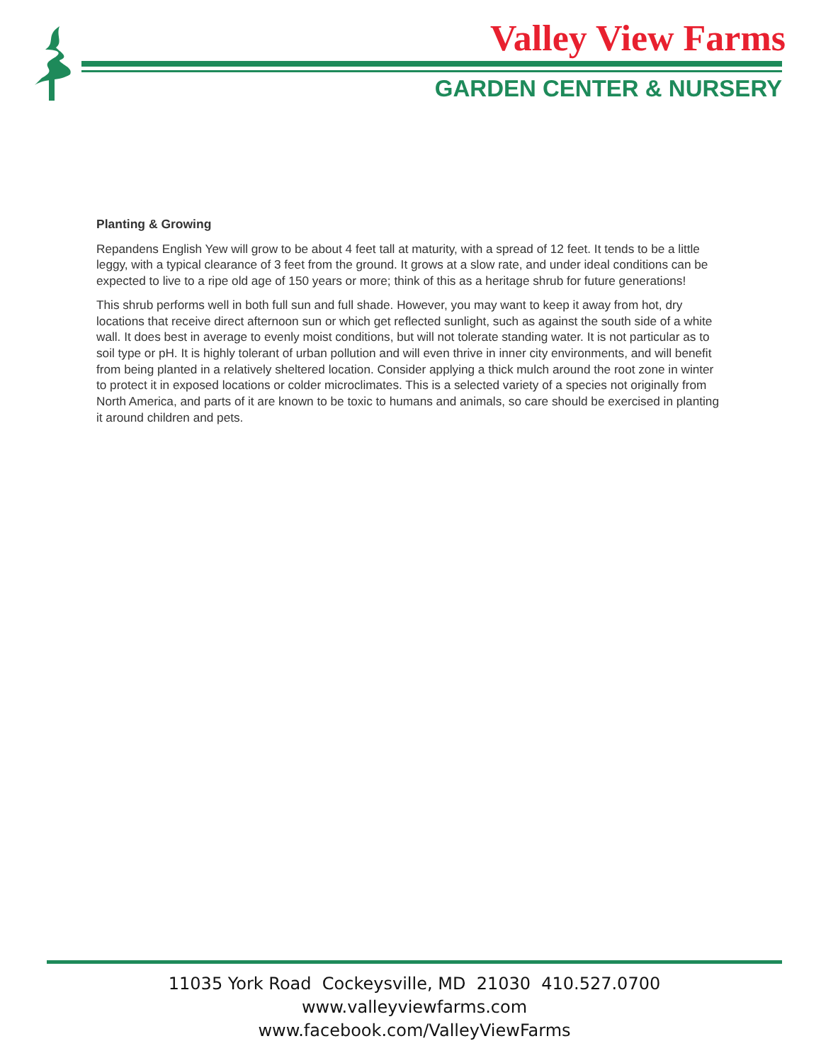Valley View Farms
GARDEN CENTER & NURSERY
Planting & Growing
Repandens English Yew will grow to be about 4 feet tall at maturity, with a spread of 12 feet. It tends to be a little leggy, with a typical clearance of 3 feet from the ground. It grows at a slow rate, and under ideal conditions can be expected to live to a ripe old age of 150 years or more; think of this as a heritage shrub for future generations!
This shrub performs well in both full sun and full shade. However, you may want to keep it away from hot, dry locations that receive direct afternoon sun or which get reflected sunlight, such as against the south side of a white wall. It does best in average to evenly moist conditions, but will not tolerate standing water. It is not particular as to soil type or pH. It is highly tolerant of urban pollution and will even thrive in inner city environments, and will benefit from being planted in a relatively sheltered location. Consider applying a thick mulch around the root zone in winter to protect it in exposed locations or colder microclimates. This is a selected variety of a species not originally from North America, and parts of it are known to be toxic to humans and animals, so care should be exercised in planting it around children and pets.
11035 York Road Cockeysville, MD 21030 410.527.0700
www.valleyviewfarms.com
www.facebook.com/ValleyViewFarms